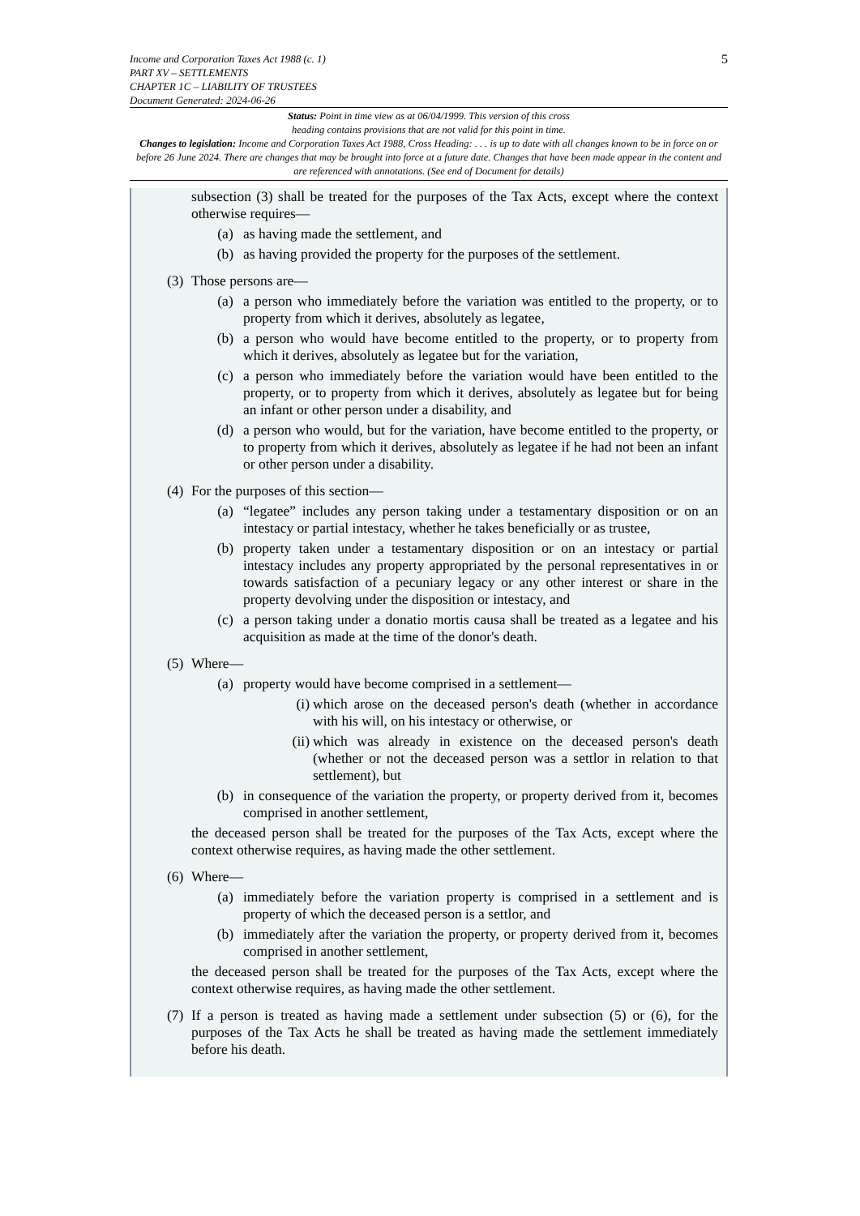5
Income and Corporation Taxes Act 1988 (c. 1)
PART XV – SETTLEMENTS
CHAPTER 1C – LIABILITY OF TRUSTEES
Document Generated: 2024-06-26
Status: Point in time view as at 06/04/1999. This version of this cross
heading contains provisions that are not valid for this point in time.
Changes to legislation: Income and Corporation Taxes Act 1988, Cross Heading: . . . is up to date with all changes known to be in force on or before 26 June 2024. There are changes that may be brought into force at a future date. Changes that have been made appear in the content and are referenced with annotations. (See end of Document for details)
subsection (3) shall be treated for the purposes of the Tax Acts, except where the context otherwise requires—
(a) as having made the settlement, and
(b) as having provided the property for the purposes of the settlement.
(3) Those persons are—
(a) a person who immediately before the variation was entitled to the property, or to property from which it derives, absolutely as legatee,
(b) a person who would have become entitled to the property, or to property from which it derives, absolutely as legatee but for the variation,
(c) a person who immediately before the variation would have been entitled to the property, or to property from which it derives, absolutely as legatee but for being an infant or other person under a disability, and
(d) a person who would, but for the variation, have become entitled to the property, or to property from which it derives, absolutely as legatee if he had not been an infant or other person under a disability.
(4) For the purposes of this section—
(a) “legatee” includes any person taking under a testamentary disposition or on an intestacy or partial intestacy, whether he takes beneficially or as trustee,
(b) property taken under a testamentary disposition or on an intestacy or partial intestacy includes any property appropriated by the personal representatives in or towards satisfaction of a pecuniary legacy or any other interest or share in the property devolving under the disposition or intestacy, and
(c) a person taking under a donatio mortis causa shall be treated as a legatee and his acquisition as made at the time of the donor's death.
(5) Where—
(a) property would have become comprised in a settlement—
(i) which arose on the deceased person's death (whether in accordance with his will, on his intestacy or otherwise, or
(ii) which was already in existence on the deceased person's death (whether or not the deceased person was a settlor in relation to that settlement), but
(b) in consequence of the variation the property, or property derived from it, becomes comprised in another settlement,
the deceased person shall be treated for the purposes of the Tax Acts, except where the context otherwise requires, as having made the other settlement.
(6) Where—
(a) immediately before the variation property is comprised in a settlement and is property of which the deceased person is a settlor, and
(b) immediately after the variation the property, or property derived from it, becomes comprised in another settlement,
the deceased person shall be treated for the purposes of the Tax Acts, except where the context otherwise requires, as having made the other settlement.
(7) If a person is treated as having made a settlement under subsection (5) or (6), for the purposes of the Tax Acts he shall be treated as having made the settlement immediately before his death.